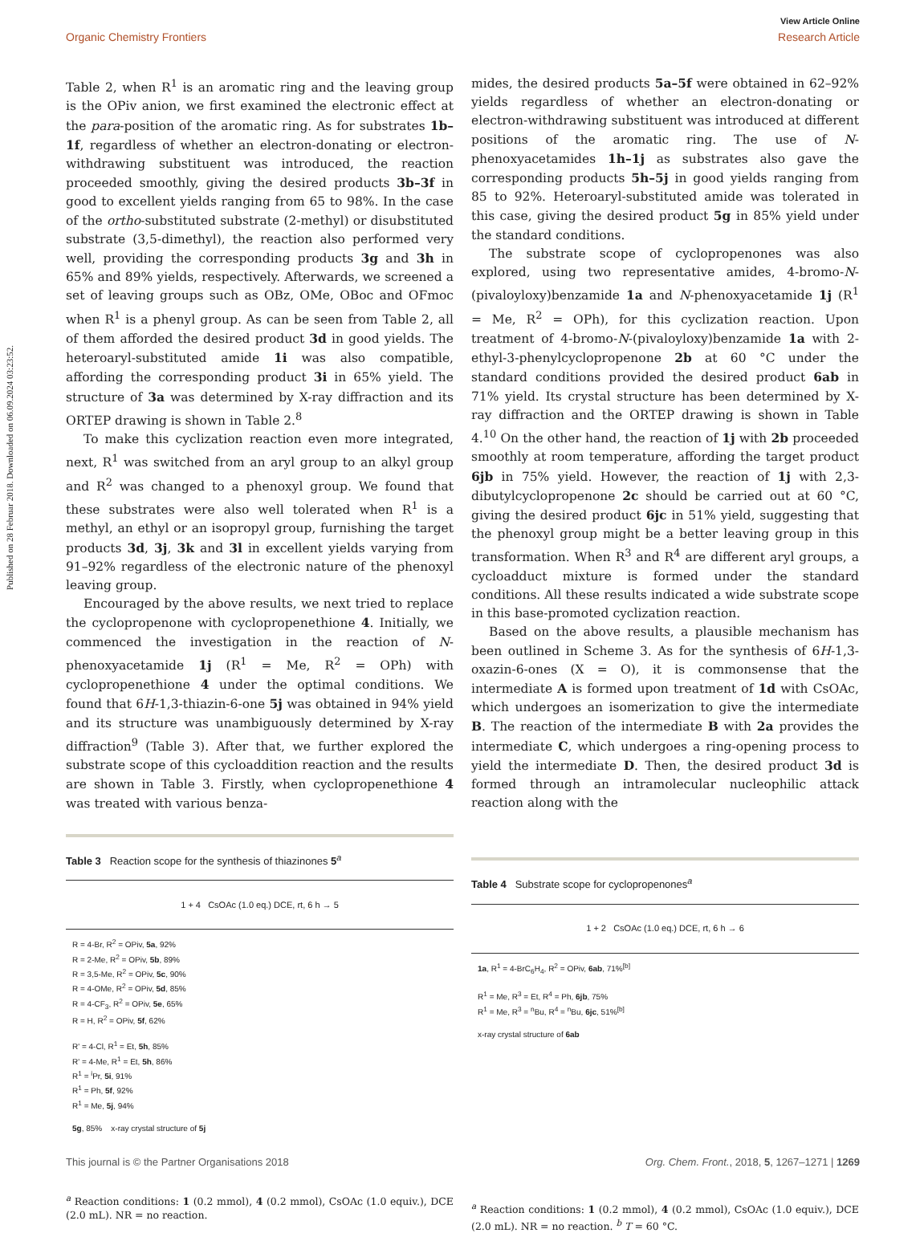View Article Online
Organic Chemistry Frontiers Research Article
Published on 28 Februar 2018. Downloaded on 06.09.2024 03:23:52.
Table 2, when R<sup>1</sup> is an aromatic ring and the leaving group is the OPiv anion, we first examined the electronic effect at the para-position of the aromatic ring. As for substrates 1b–1f, regardless of whether an electron-donating or electron-withdrawing substituent was introduced, the reaction proceeded smoothly, giving the desired products 3b–3f in good to excellent yields ranging from 65 to 98%. In the case of the ortho-substituted substrate (2-methyl) or disubstituted substrate (3,5-dimethyl), the reaction also performed very well, providing the corresponding products 3g and 3h in 65% and 89% yields, respectively. Afterwards, we screened a set of leaving groups such as OBz, OMe, OBoc and OFmoc when R<sup>1</sup> is a phenyl group. As can be seen from Table 2, all of them afforded the desired product 3d in good yields. The heteroaryl-substituted amide 1i was also compatible, affording the corresponding product 3i in 65% yield. The structure of 3a was determined by X-ray diffraction and its ORTEP drawing is shown in Table 2.<sup>8</sup>
To make this cyclization reaction even more integrated, next, R<sup>1</sup> was switched from an aryl group to an alkyl group and R<sup>2</sup> was changed to a phenoxyl group. We found that these substrates were also well tolerated when R<sup>1</sup> is a methyl, an ethyl or an isopropyl group, furnishing the target products 3d, 3j, 3k and 3l in excellent yields varying from 91–92% regardless of the electronic nature of the phenoxyl leaving group.
Encouraged by the above results, we next tried to replace the cyclopropenone with cyclopropenethione 4. Initially, we commenced the investigation in the reaction of N-phenoxyacetamide 1j (R<sup>1</sup> = Me, R<sup>2</sup> = OPh) with cyclopropenethione 4 under the optimal conditions. We found that 6H-1,3-thiazin-6-one 5j was obtained in 94% yield and its structure was unambiguously determined by X-ray diffraction<sup>9</sup> (Table 3). After that, we further explored the substrate scope of this cycloaddition reaction and the results are shown in Table 3. Firstly, when cyclopropenethione 4 was treated with various benza-
Table 3 Reaction scope for the synthesis of thiazinones 5<sup>a</sup>
1 + 4 CsOAc (1.0 eq.) DCE, rt, 6 h → 5
R = 4-Br, R<sup>2</sup> = OPiv, 5a, 92%
R = 2-Me, R<sup>2</sup> = OPiv, 5b, 89%
R = 3,5-Me, R<sup>2</sup> = OPiv, 5c, 90%
R = 4-OMe, R<sup>2</sup> = OPiv, 5d, 85%
R = 4-CF<sub>3</sub>, R<sup>2</sup> = OPiv, 5e, 65%
R = H, R<sup>2</sup> = OPiv, 5f, 62%
R' = 4-Cl, R<sup>1</sup> = Et, 5h, 85%
R' = 4-Me, R<sup>1</sup> = Et, 5h, 86%
R<sup>1</sup> = <sup>i</sup>Pr, 5i, 91%
R<sup>1</sup> = Ph, 5f, 92%
R<sup>1</sup> = Me, 5j, 94%
5g, 85% x-ray crystal structure of 5j
<sup>a</sup> Reaction conditions: 1 (0.2 mmol), 4 (0.2 mmol), CsOAc (1.0 equiv.), DCE (2.0 mL). NR = no reaction.
mides, the desired products 5a–5f were obtained in 62–92% yields regardless of whether an electron-donating or electron-withdrawing substituent was introduced at different positions of the aromatic ring. The use of N-phenoxyacetamides 1h–1j as substrates also gave the corresponding products 5h–5j in good yields ranging from 85 to 92%. Heteroaryl-substituted amide was tolerated in this case, giving the desired product 5g in 85% yield under the standard conditions.
The substrate scope of cyclopropenones was also explored, using two representative amides, 4-bromo-N-(pivaloyloxy)benzamide 1a and N-phenoxyacetamide 1j (R<sup>1</sup> = Me, R<sup>2</sup> = OPh), for this cyclization reaction. Upon treatment of 4-bromo-N-(pivaloyloxy)benzamide 1a with 2-ethyl-3-phenylcyclopropenone 2b at 60 °C under the standard conditions provided the desired product 6ab in 71% yield. Its crystal structure has been determined by X-ray diffraction and the ORTEP drawing is shown in Table 4.<sup>10</sup> On the other hand, the reaction of 1j with 2b proceeded smoothly at room temperature, affording the target product 6jb in 75% yield. However, the reaction of 1j with 2,3-dibutylcyclopropenone 2c should be carried out at 60 °C, giving the desired product 6jc in 51% yield, suggesting that the phenoxyl group might be a better leaving group in this transformation. When R<sup>3</sup> and R<sup>4</sup> are different aryl groups, a cycloadduct mixture is formed under the standard conditions. All these results indicated a wide substrate scope in this base-promoted cyclization reaction.
Based on the above results, a plausible mechanism has been outlined in Scheme 3. As for the synthesis of 6H-1,3-oxazin-6-ones (X = O), it is commonsense that the intermediate A is formed upon treatment of 1d with CsOAc, which undergoes an isomerization to give the intermediate B. The reaction of the intermediate B with 2a provides the intermediate C, which undergoes a ring-opening process to yield the intermediate D. Then, the desired product 3d is formed through an intramolecular nucleophilic attack reaction along with the
Table 4 Substrate scope for cyclopropenones<sup>a</sup>
1 + 2 CsOAc (1.0 eq.) DCE, rt, 6 h → 6
1a, R<sup>1</sup> = 4-BrC<sub>6</sub>H<sub>4</sub>, R<sup>2</sup> = OPiv, 6ab, 71%<sup>[b]</sup>
R<sup>1</sup> = Me, R<sup>3</sup> = Et, R<sup>4</sup> = Ph, 6jb, 75%
R<sup>1</sup> = Me, R<sup>3</sup> = <sup>n</sup>Bu, R<sup>4</sup> = <sup>n</sup>Bu, 6jc, 51%<sup>[b]</sup>
x-ray crystal structure of 6ab
<sup>a</sup> Reaction conditions: 1 (0.2 mmol), 4 (0.2 mmol), CsOAc (1.0 equiv.), DCE (2.0 mL). NR = no reaction. <sup>b</sup> T = 60 °C.
This journal is © the Partner Organisations 2018 Org. Chem. Front., 2018, 5, 1267–1271 | 1269